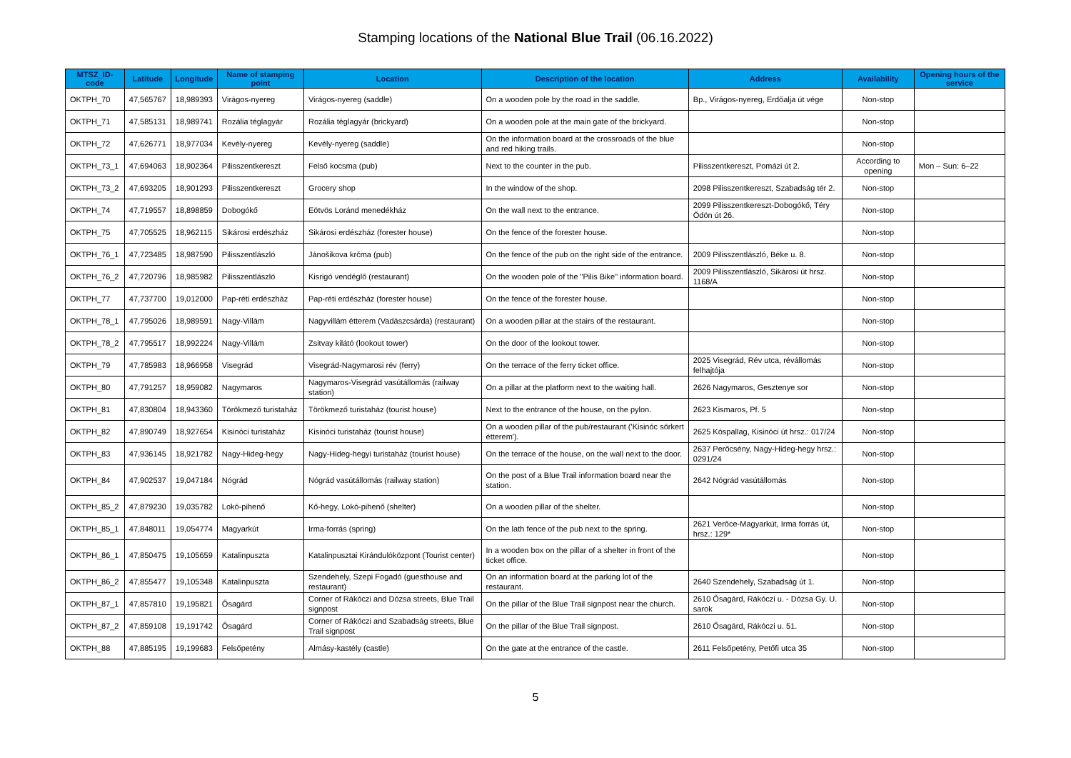Stamping locations of the National Blue Trail (06.16.2022)
| MTSZ_ID-code | Latitude | Longitude | Name of stamping point | Location | Description of the location | Address | Availability | Opening hours of the service |
| --- | --- | --- | --- | --- | --- | --- | --- | --- |
| OKTPH_70 | 47,565767 | 18,989393 | Virágos-nyereg | Virágos-nyereg (saddle) | On a wooden pole by the road in the saddle. | Bp., Virágos-nyereg, Erdőalja út vége | Non-stop | |
| OKTPH_71 | 47,585131 | 18,989741 | Rozália téglagyár | Rozália téglagyár (brickyard) | On a wooden pole at the main gate of the brickyard. | | Non-stop | |
| OKTPH_72 | 47,626771 | 18,977034 | Kevély-nyereg | Kevély-nyereg (saddle) | On the information board at the crossroads of the blue and red hiking trails. | | Non-stop | |
| OKTPH_73_1 | 47,694063 | 18,902364 | Pilisszentkereszt | Felső kocsma (pub) | Next to the counter in the pub. | Pilisszentkereszt, Pomázi út 2. | According to opening | Mon – Sun: 6–22 |
| OKTPH_73_2 | 47,693205 | 18,901293 | Pilisszentkereszt | Grocery shop | In the window of the shop. | 2098 Pilisszentkereszt, Szabadság tér 2. | Non-stop | |
| OKTPH_74 | 47,719557 | 18,898859 | Dobogókő | Eötvös Loránd menedékház | On the wall next to the entrance. | 2099 Pilisszentkereszt-Dobogókő, Téry Ödön út 26. | Non-stop | |
| OKTPH_75 | 47,705525 | 18,962115 | Sikárosi erdészház | Sikárosi erdészház (forester house) | On the fence of the forester house. | | Non-stop | |
| OKTPH_76_1 | 47,723485 | 18,987590 | Pilisszentlászló | Jánošikova krčma (pub) | On the fence of the pub on the right side of the entrance. | 2009 Pilisszentlászló, Béke u. 8. | Non-stop | |
| OKTPH_76_2 | 47,720796 | 18,985982 | Pilisszentlászló | Kisrigó vendéglő (restaurant) | On the wooden pole of the "Pilis Bike" information board. | 2009 Pilisszentlászló, Sikárosi út hrsz. 1168/A | Non-stop | |
| OKTPH_77 | 47,737700 | 19,012000 | Pap-réti erdészház | Pap-réti erdészház (forester house) | On the fence of the forester house. | | Non-stop | |
| OKTPH_78_1 | 47,795026 | 18,989591 | Nagy-Villám | Nagyvillám étterem (Vadászcsárda) (restaurant) | On a wooden pillar at the stairs of the restaurant. | | Non-stop | |
| OKTPH_78_2 | 47,795517 | 18,992224 | Nagy-Villám | Zsitvay kilátó (lookout tower) | On the door of the lookout tower. | | Non-stop | |
| OKTPH_79 | 47,785983 | 18,966958 | Visegrád | Visegrád-Nagymarosi rév (ferry) | On the terrace of the ferry ticket office. | 2025 Visegrád, Rév utca, révállomás felhajtója | Non-stop | |
| OKTPH_80 | 47,791257 | 18,959082 | Nagymaros | Nagymaros-Visegrád vasútállomás (railway station) | On a pillar at the platform next to the waiting hall. | 2626 Nagymaros, Gesztenye sor | Non-stop | |
| OKTPH_81 | 47,830804 | 18,943360 | Törökmező turistaház | Törökmező turistaház (tourist house) | Next to the entrance of the house, on the pylon. | 2623 Kismaros, Pf. 5 | Non-stop | |
| OKTPH_82 | 47,890749 | 18,927654 | Kisinóci turistaház | Kisinóci turistaház (tourist house) | On a wooden pillar of the pub/restaurant ('Kisinóc sörkert étterem'). | 2625 Kóspallag, Kisinóci út hrsz.: 017/24 | Non-stop | |
| OKTPH_83 | 47,936145 | 18,921782 | Nagy-Hideg-hegy | Nagy-Hideg-hegyi turistaház (tourist house) | On the terrace of the house, on the wall next to the door. | 2637 Perőcsény, Nagy-Hideg-hegy hrsz.: 0291/24 | Non-stop | |
| OKTPH_84 | 47,902537 | 19,047184 | Nógrád | Nógrád vasútállomás (railway station) | On the post of a Blue Trail information board near the station. | 2642 Nógrád vasútállomás | Non-stop | |
| OKTPH_85_2 | 47,879230 | 19,035782 | Lokó-pihenő | Kő-hegy, Lokó-pihenő (shelter) | On a wooden pillar of the shelter. | | Non-stop | |
| OKTPH_85_1 | 47,848011 | 19,054774 | Magyarkút | Irma-forrás (spring) | On the lath fence of the pub next to the spring. | 2621 Verőce-Magyarkút, Irma forrás út, hrsz.: 129* | Non-stop | |
| OKTPH_86_1 | 47,850475 | 19,105659 | Katalinpuszta | Katalinpusztai Kirándulóközpont (Tourist center) | In a wooden box on the pillar of a shelter in front of the ticket office. | | Non-stop | |
| OKTPH_86_2 | 47,855477 | 19,105348 | Katalinpuszta | Szendehely, Szepi Fogadó (guesthouse and restaurant) | On an information board at the parking lot of the restaurant. | 2640 Szendehely, Szabadság út 1. | Non-stop | |
| OKTPH_87_1 | 47,857810 | 19,195821 | Ősagárd | Corner of Rákóczi and Dózsa streets, Blue Trail signpost | On the pillar of the Blue Trail signpost near the church. | 2610 Ősagárd, Rákóczi u. - Dózsa Gy. U. sarok | Non-stop | |
| OKTPH_87_2 | 47,859108 | 19,191742 | Ősagárd | Corner of Rákóczi and Szabadság streets, Blue Trail signpost | On the pillar of the Blue Trail signpost. | 2610 Ősagárd, Rákóczi u. 51. | Non-stop | |
| OKTPH_88 | 47,885195 | 19,199683 | Felsőpetény | Almásy-kastély (castle) | On the gate at the entrance of the castle. | 2611 Felsőpetény, Petőfi utca 35 | Non-stop | |
5